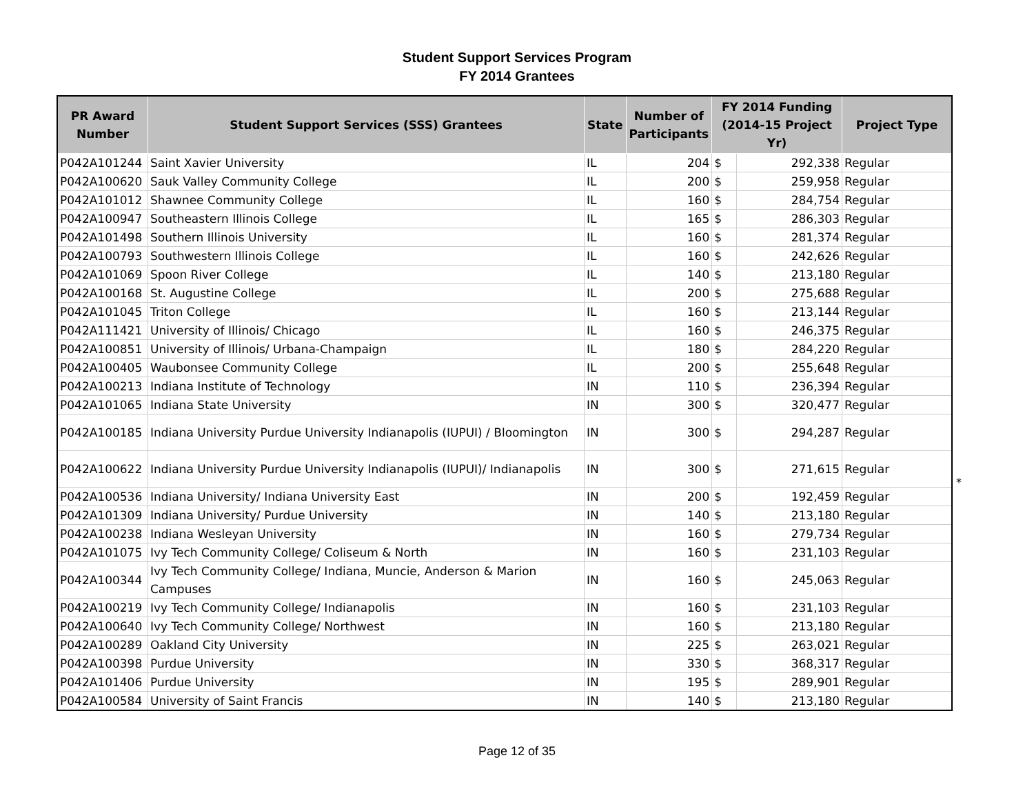Student Support Services Program
FY 2014 Grantees
| PR Award Number | Student Support Services (SSS) Grantees | State | Number of Participants | FY 2014 Funding (2014-15 Project Yr) | | Project Type |
| --- | --- | --- | --- | --- | --- | --- |
| P042A101244 | Saint Xavier University | IL | 204 | $ | 292,338 | Regular |
| P042A100620 | Sauk Valley Community College | IL | 200 | $ | 259,958 | Regular |
| P042A101012 | Shawnee Community College | IL | 160 | $ | 284,754 | Regular |
| P042A100947 | Southeastern Illinois College | IL | 165 | $ | 286,303 | Regular |
| P042A101498 | Southern Illinois University | IL | 160 | $ | 281,374 | Regular |
| P042A100793 | Southwestern Illinois College | IL | 160 | $ | 242,626 | Regular |
| P042A101069 | Spoon River College | IL | 140 | $ | 213,180 | Regular |
| P042A100168 | St. Augustine College | IL | 200 | $ | 275,688 | Regular |
| P042A101045 | Triton College | IL | 160 | $ | 213,144 | Regular |
| P042A111421 | University of Illinois/ Chicago | IL | 160 | $ | 246,375 | Regular |
| P042A100851 | University of Illinois/ Urbana-Champaign | IL | 180 | $ | 284,220 | Regular |
| P042A100405 | Waubonsee Community College | IL | 200 | $ | 255,648 | Regular |
| P042A100213 | Indiana Institute of Technology | IN | 110 | $ | 236,394 | Regular |
| P042A101065 | Indiana State University | IN | 300 | $ | 320,477 | Regular |
| P042A100185 | Indiana University Purdue University Indianapolis (IUPUI) / Bloomington | IN | 300 | $ | 294,287 | Regular |
| P042A100622 | Indiana University Purdue University Indianapolis (IUPUI)/ Indianapolis | IN | 300 | $ | 271,615 | Regular |
| P042A100536 | Indiana University/ Indiana University East | IN | 200 | $ | 192,459 | Regular |
| P042A101309 | Indiana University/ Purdue University | IN | 140 | $ | 213,180 | Regular |
| P042A100238 | Indiana Wesleyan University | IN | 160 | $ | 279,734 | Regular |
| P042A101075 | Ivy Tech Community College/ Coliseum & North | IN | 160 | $ | 231,103 | Regular |
| P042A100344 | Ivy Tech Community College/ Indiana, Muncie, Anderson & Marion Campuses | IN | 160 | $ | 245,063 | Regular |
| P042A100219 | Ivy Tech Community College/ Indianapolis | IN | 160 | $ | 231,103 | Regular |
| P042A100640 | Ivy Tech Community College/ Northwest | IN | 160 | $ | 213,180 | Regular |
| P042A100289 | Oakland City University | IN | 225 | $ | 263,021 | Regular |
| P042A100398 | Purdue University | IN | 330 | $ | 368,317 | Regular |
| P042A101406 | Purdue University | IN | 195 | $ | 289,901 | Regular |
| P042A100584 | University of Saint Francis | IN | 140 | $ | 213,180 | Regular |
*
Page 12 of 35